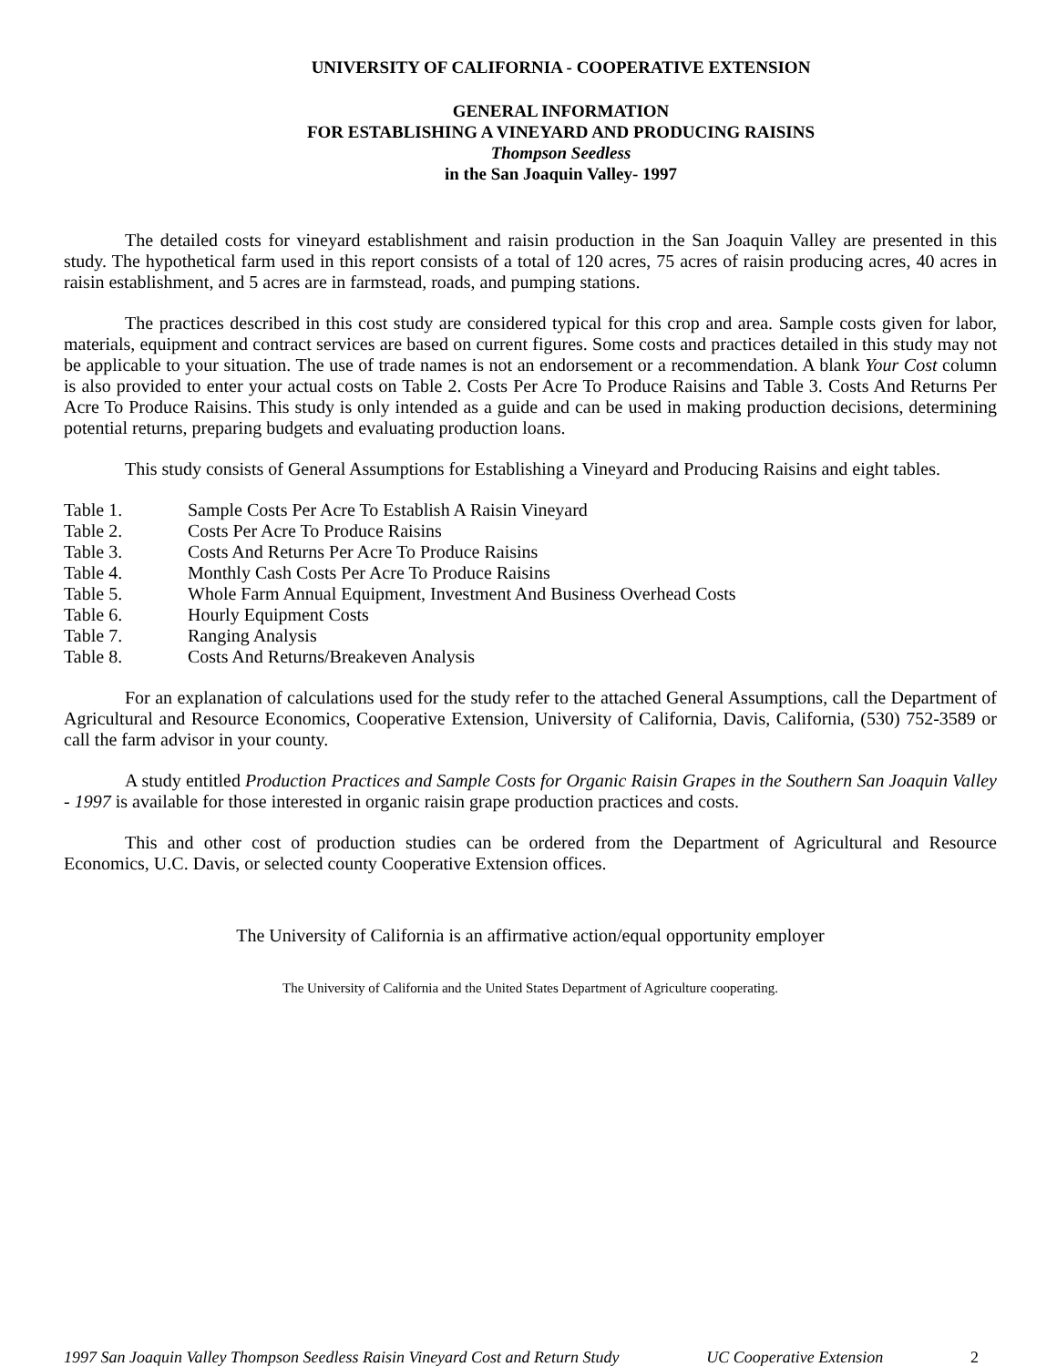UNIVERSITY OF CALIFORNIA - COOPERATIVE EXTENSION
GENERAL INFORMATION
FOR ESTABLISHING A VINEYARD AND PRODUCING RAISINS
Thompson Seedless
in the San Joaquin Valley- 1997
The detailed costs for vineyard establishment and raisin production in the San Joaquin Valley are presented in this study. The hypothetical farm used in this report consists of a total of 120 acres, 75 acres of raisin producing acres, 40 acres in raisin establishment, and 5 acres are in farmstead, roads, and pumping stations.
The practices described in this cost study are considered typical for this crop and area. Sample costs given for labor, materials, equipment and contract services are based on current figures. Some costs and practices detailed in this study may not be applicable to your situation. The use of trade names is not an endorsement or a recommendation. A blank Your Cost column is also provided to enter your actual costs on Table 2. Costs Per Acre To Produce Raisins and Table 3. Costs And Returns Per Acre To Produce Raisins. This study is only intended as a guide and can be used in making production decisions, determining potential returns, preparing budgets and evaluating production loans.
This study consists of General Assumptions for Establishing a Vineyard and Producing Raisins and eight tables.
Table 1. Sample Costs Per Acre To Establish A Raisin Vineyard
Table 2. Costs Per Acre To Produce Raisins
Table 3. Costs And Returns Per Acre To Produce Raisins
Table 4. Monthly Cash Costs Per Acre To Produce Raisins
Table 5. Whole Farm Annual Equipment, Investment And Business Overhead Costs
Table 6. Hourly Equipment Costs
Table 7. Ranging Analysis
Table 8. Costs And Returns/Breakeven Analysis
For an explanation of calculations used for the study refer to the attached General Assumptions, call the Department of Agricultural and Resource Economics, Cooperative Extension, University of California, Davis, California, (530) 752-3589 or call the farm advisor in your county.
A study entitled Production Practices and Sample Costs for Organic Raisin Grapes in the Southern San Joaquin Valley - 1997 is available for those interested in organic raisin grape production practices and costs.
This and other cost of production studies can be ordered from the Department of Agricultural and Resource Economics, U.C. Davis, or selected county Cooperative Extension offices.
The University of California is an affirmative action/equal opportunity employer
The University of California and the United States Department of Agriculture cooperating.
1997 San Joaquin Valley Thompson Seedless Raisin Vineyard Cost and Return Study UC Cooperative Extension 2